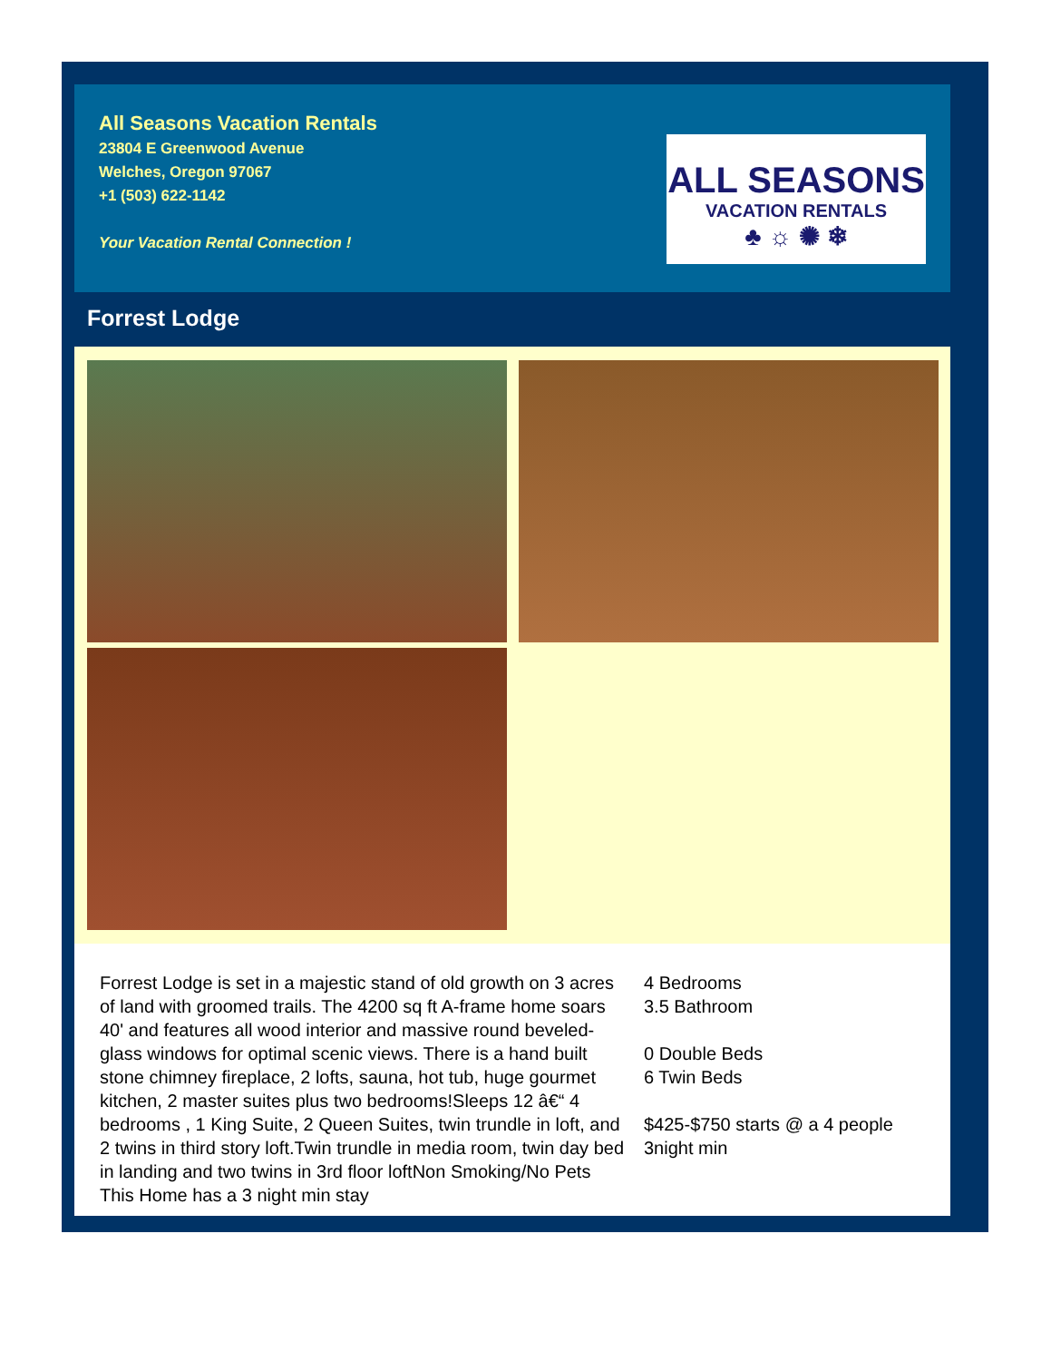All Seasons Vacation Rentals
23804 E Greenwood Avenue
Welches, Oregon 97067
+1 (503) 622-1142
Your Vacation Rental Connection !
ALL SEASONS
VACATION RENTALS
♣ ☼ ✺ ❄
Forrest Lodge
Forrest Lodge is set in a majestic stand of old growth on 3 acres of land with groomed trails. The 4200 sq ft A-frame home soars 40' and features all wood interior and massive round beveled-glass windows for optimal scenic views. There is a hand built stone chimney fireplace, 2 lofts, sauna, hot tub, huge gourmet kitchen, 2 master suites plus two bedrooms!Sleeps 12 â€“ 4 bedrooms , 1 King Suite, 2 Queen Suites, twin trundle in loft, and 2 twins in third story loft.Twin trundle in media room, twin day bed in landing and two twins in 3rd floor loftNon Smoking/No Pets This Home has a 3 night min stay
4 Bedrooms
3.5 Bathroom
0 Double Beds
6 Twin Beds
$425-$750 starts @ a 4 people
3night min